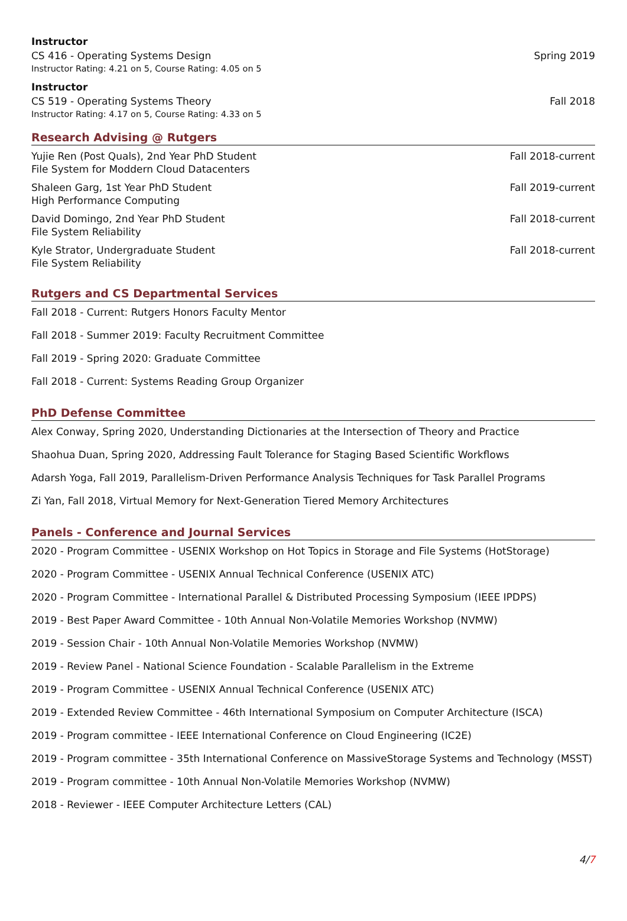Instructor
CS 416 - Operating Systems Design Spring 2019
Instructor Rating: 4.21 on 5, Course Rating: 4.05 on 5
Instructor
CS 519 - Operating Systems Theory Fall 2018
Instructor Rating: 4.17 on 5, Course Rating: 4.33 on 5
Research Advising @ Rutgers
Yujie Ren (Post Quals), 2nd Year PhD Student Fall 2018-current
File System for Moddern Cloud Datacenters
Shaleen Garg, 1st Year PhD Student Fall 2019-current
High Performance Computing
David Domingo, 2nd Year PhD Student Fall 2018-current
File System Reliability
Kyle Strator, Undergraduate Student Fall 2018-current
File System Reliability
Rutgers and CS Departmental Services
Fall 2018 - Current: Rutgers Honors Faculty Mentor
Fall 2018 - Summer 2019: Faculty Recruitment Committee
Fall 2019 - Spring 2020: Graduate Committee
Fall 2018 - Current: Systems Reading Group Organizer
PhD Defense Committee
Alex Conway, Spring 2020, Understanding Dictionaries at the Intersection of Theory and Practice
Shaohua Duan, Spring 2020, Addressing Fault Tolerance for Staging Based Scientific Workflows
Adarsh Yoga, Fall 2019, Parallelism-Driven Performance Analysis Techniques for Task Parallel Programs
Zi Yan, Fall 2018, Virtual Memory for Next-Generation Tiered Memory Architectures
Panels - Conference and Journal Services
2020 - Program Committee - USENIX Workshop on Hot Topics in Storage and File Systems (HotStorage)
2020 - Program Committee - USENIX Annual Technical Conference (USENIX ATC)
2020 - Program Committee - International Parallel & Distributed Processing Symposium (IEEE IPDPS)
2019 - Best Paper Award Committee - 10th Annual Non-Volatile Memories Workshop (NVMW)
2019 - Session Chair - 10th Annual Non-Volatile Memories Workshop (NVMW)
2019 - Review Panel - National Science Foundation - Scalable Parallelism in the Extreme
2019 - Program Committee - USENIX Annual Technical Conference (USENIX ATC)
2019 - Extended Review Committee - 46th International Symposium on Computer Architecture (ISCA)
2019 - Program committee - IEEE International Conference on Cloud Engineering (IC2E)
2019 - Program committee - 35th International Conference on MassiveStorage Systems and Technology (MSST)
2019 - Program committee - 10th Annual Non-Volatile Memories Workshop (NVMW)
2018 - Reviewer - IEEE Computer Architecture Letters (CAL)
4/7